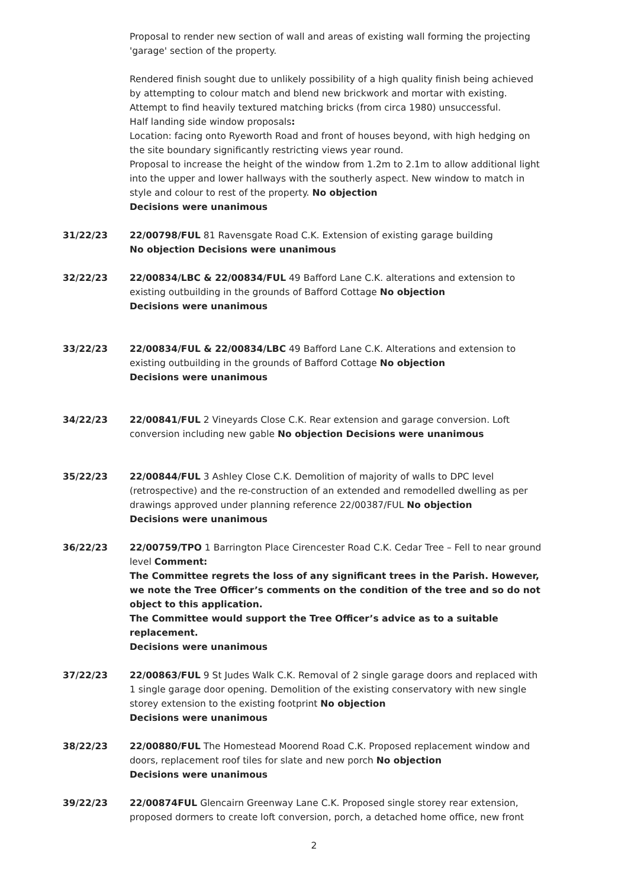Proposal to render new section of wall and areas of existing wall forming the projecting 'garage' section of the property.
Rendered finish sought due to unlikely possibility of a high quality finish being achieved by attempting to colour match and blend new brickwork and mortar with existing. Attempt to find heavily textured matching bricks (from circa 1980) unsuccessful.
Half landing side window proposals:
Location: facing onto Ryeworth Road and front of houses beyond, with high hedging on the site boundary significantly restricting views year round.
Proposal to increase the height of the window from 1.2m to 2.1m to allow additional light into the upper and lower hallways with the southerly aspect. New window to match in style and colour to rest of the property. No objection
Decisions were unanimous
31/22/23 22/00798/FUL 81 Ravensgate Road C.K. Extension of existing garage building
No objection Decisions were unanimous
32/22/23 22/00834/LBC & 22/00834/FUL 49 Bafford Lane C.K. alterations and extension to existing outbuilding in the grounds of Bafford Cottage No objection
Decisions were unanimous
33/22/23 22/00834/FUL & 22/00834/LBC 49 Bafford Lane C.K. Alterations and extension to existing outbuilding in the grounds of Bafford Cottage No objection
Decisions were unanimous
34/22/23 22/00841/FUL 2 Vineyards Close C.K. Rear extension and garage conversion. Loft conversion including new gable No objection Decisions were unanimous
35/22/23 22/00844/FUL 3 Ashley Close C.K. Demolition of majority of walls to DPC level (retrospective) and the re-construction of an extended and remodelled dwelling as per drawings approved under planning reference 22/00387/FUL No objection
Decisions were unanimous
36/22/23 22/00759/TPO 1 Barrington Place Cirencester Road C.K. Cedar Tree – Fell to near ground level Comment:
The Committee regrets the loss of any significant trees in the Parish. However, we note the Tree Officer’s comments on the condition of the tree and so do not object to this application.
The Committee would support the Tree Officer’s advice as to a suitable replacement.
Decisions were unanimous
37/22/23 22/00863/FUL 9 St Judes Walk C.K. Removal of 2 single garage doors and replaced with 1 single garage door opening. Demolition of the existing conservatory with new single storey extension to the existing footprint No objection
Decisions were unanimous
38/22/23 22/00880/FUL The Homestead Moorend Road C.K. Proposed replacement window and doors, replacement roof tiles for slate and new porch No objection
Decisions were unanimous
39/22/23 22/00874FUL Glencairn Greenway Lane C.K. Proposed single storey rear extension, proposed dormers to create loft conversion, porch, a detached home office, new front
2